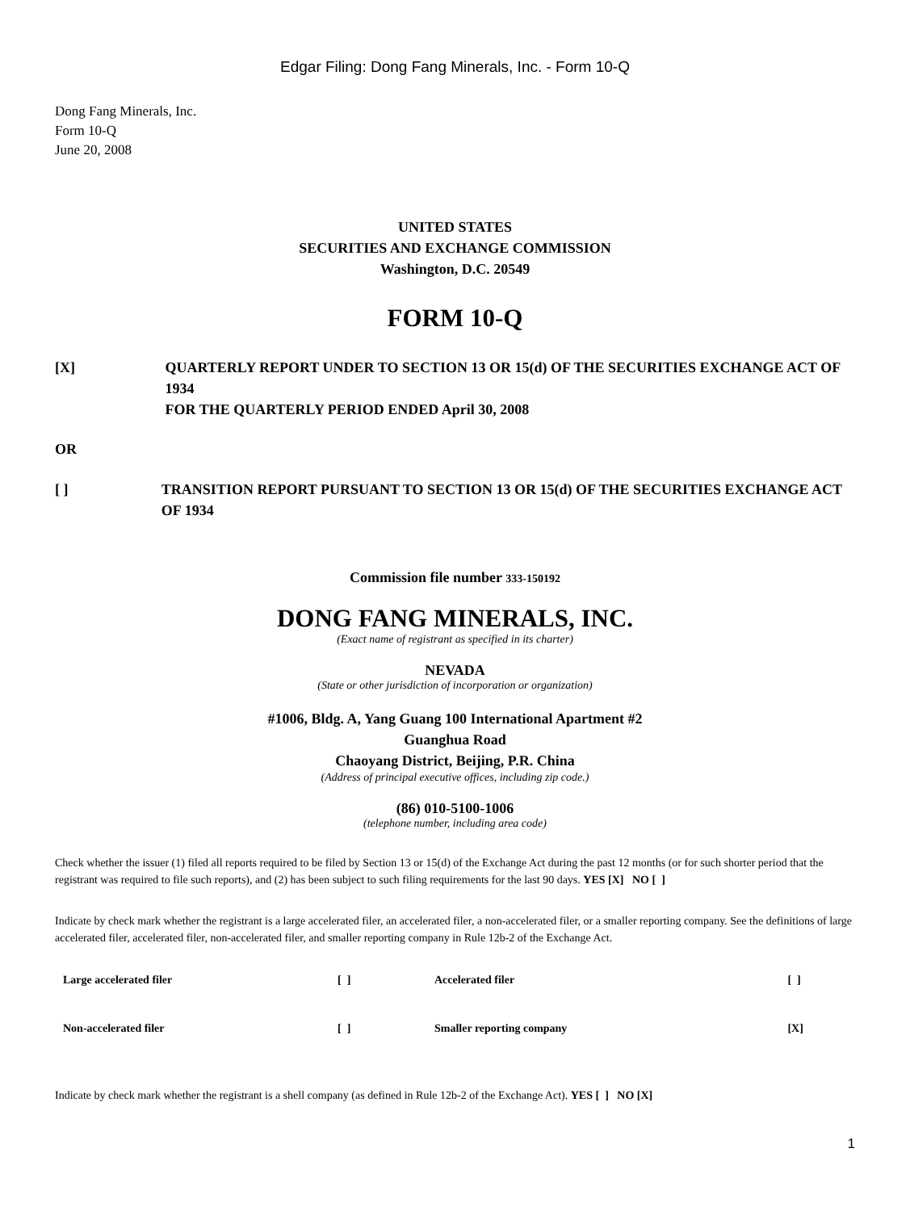Edgar Filing: Dong Fang Minerals, Inc. - Form 10-Q
Dong Fang Minerals, Inc.
Form 10-Q
June 20, 2008
UNITED STATES
SECURITIES AND EXCHANGE COMMISSION
Washington, D.C. 20549
FORM 10-Q
[X] QUARTERLY REPORT UNDER TO SECTION 13 OR 15(d) OF THE SECURITIES EXCHANGE ACT OF 1934
FOR THE QUARTERLY PERIOD ENDED April 30, 2008
OR
[ ] TRANSITION REPORT PURSUANT TO SECTION 13 OR 15(d) OF THE SECURITIES EXCHANGE ACT OF 1934
Commission file number 333-150192
DONG FANG MINERALS, INC.
(Exact name of registrant as specified in its charter)
NEVADA
(State or other jurisdiction of incorporation or organization)
#1006, Bldg. A, Yang Guang 100 International Apartment #2
Guanghua Road
Chaoyang District, Beijing, P.R. China
(Address of principal executive offices, including zip code.)
(86) 010-5100-1006
(telephone number, including area code)
Check whether the issuer (1) filed all reports required to be filed by Section 13 or 15(d) of the Exchange Act during the past 12 months (or for such shorter period that the registrant was required to file such reports), and (2) has been subject to such filing requirements for the last 90 days. YES [X] NO [ ]
Indicate by check mark whether the registrant is a large accelerated filer, an accelerated filer, a non-accelerated filer, or a smaller reporting company. See the definitions of large accelerated filer, accelerated filer, non-accelerated filer, and smaller reporting company in Rule 12b-2 of the Exchange Act.
| Large accelerated filer | [ ] | Accelerated filer | [ ] |
| Non-accelerated filer | [ ] | Smaller reporting company | [X] |
Indicate by check mark whether the registrant is a shell company (as defined in Rule 12b-2 of the Exchange Act). YES [ ] NO [X]
1